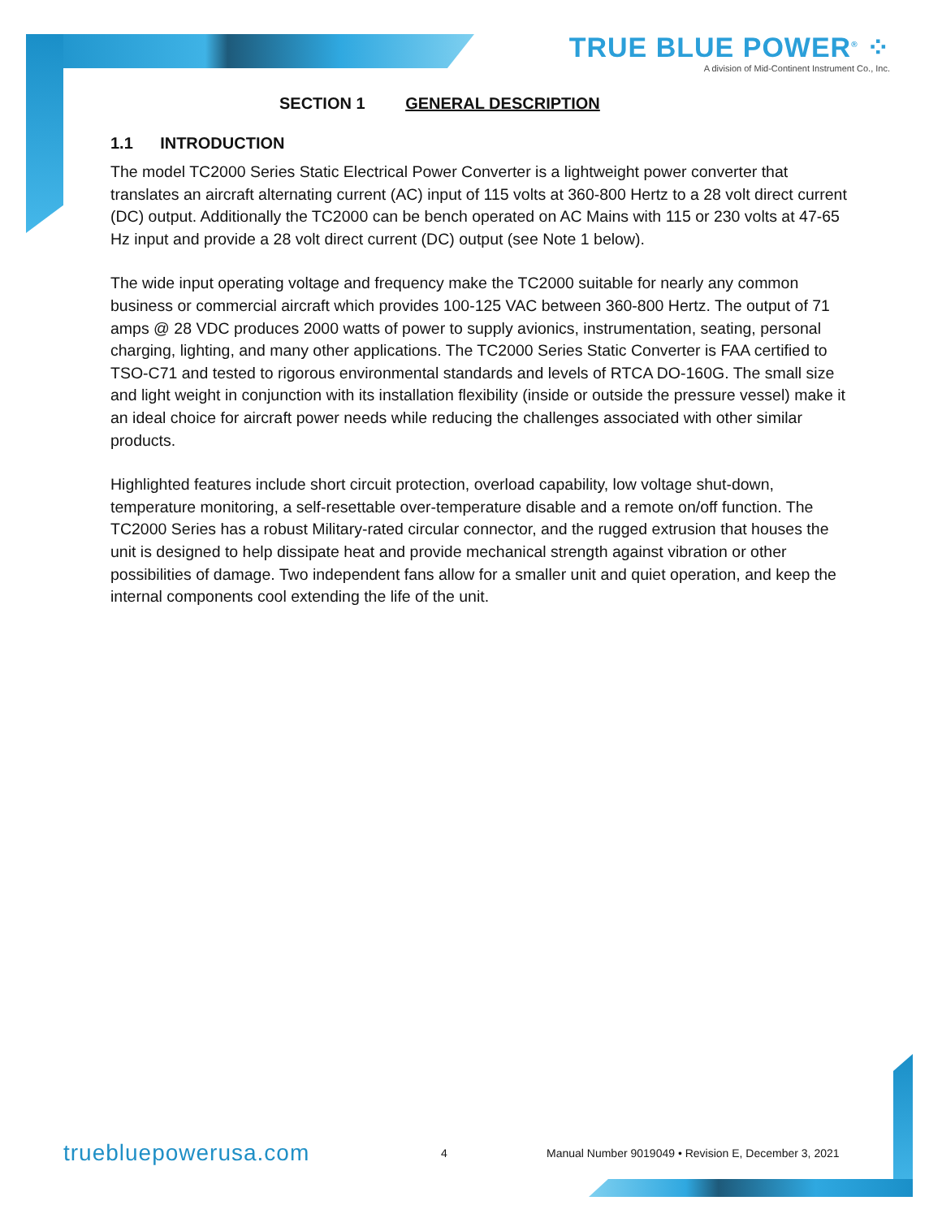TRUE BLUE POWER<sup>®</sup> ⁘
A division of Mid-Continent Instrument Co., Inc.
SECTION 1 GENERAL DESCRIPTION
1.1 INTRODUCTION
The model TC2000 Series Static Electrical Power Converter is a lightweight power converter that translates an aircraft alternating current (AC) input of 115 volts at 360-800 Hertz to a 28 volt direct current (DC) output. Additionally the TC2000 can be bench operated on AC Mains with 115 or 230 volts at 47-65 Hz input and provide a 28 volt direct current (DC) output (see Note 1 below).
The wide input operating voltage and frequency make the TC2000 suitable for nearly any common business or commercial aircraft which provides 100-125 VAC between 360-800 Hertz. The output of 71 amps @ 28 VDC produces 2000 watts of power to supply avionics, instrumentation, seating, personal charging, lighting, and many other applications. The TC2000 Series Static Converter is FAA certified to TSO-C71 and tested to rigorous environmental standards and levels of RTCA DO-160G. The small size and light weight in conjunction with its installation flexibility (inside or outside the pressure vessel) make it an ideal choice for aircraft power needs while reducing the challenges associated with other similar products.
Highlighted features include short circuit protection, overload capability, low voltage shut-down, temperature monitoring, a self-resettable over-temperature disable and a remote on/off function. The TC2000 Series has a robust Military-rated circular connector, and the rugged extrusion that houses the unit is designed to help dissipate heat and provide mechanical strength against vibration or other possibilities of damage. Two independent fans allow for a smaller unit and quiet operation, and keep the internal components cool extending the life of the unit.
truebluepowerusa.com 4 Manual Number 9019049 • Revision E, December 3, 2021